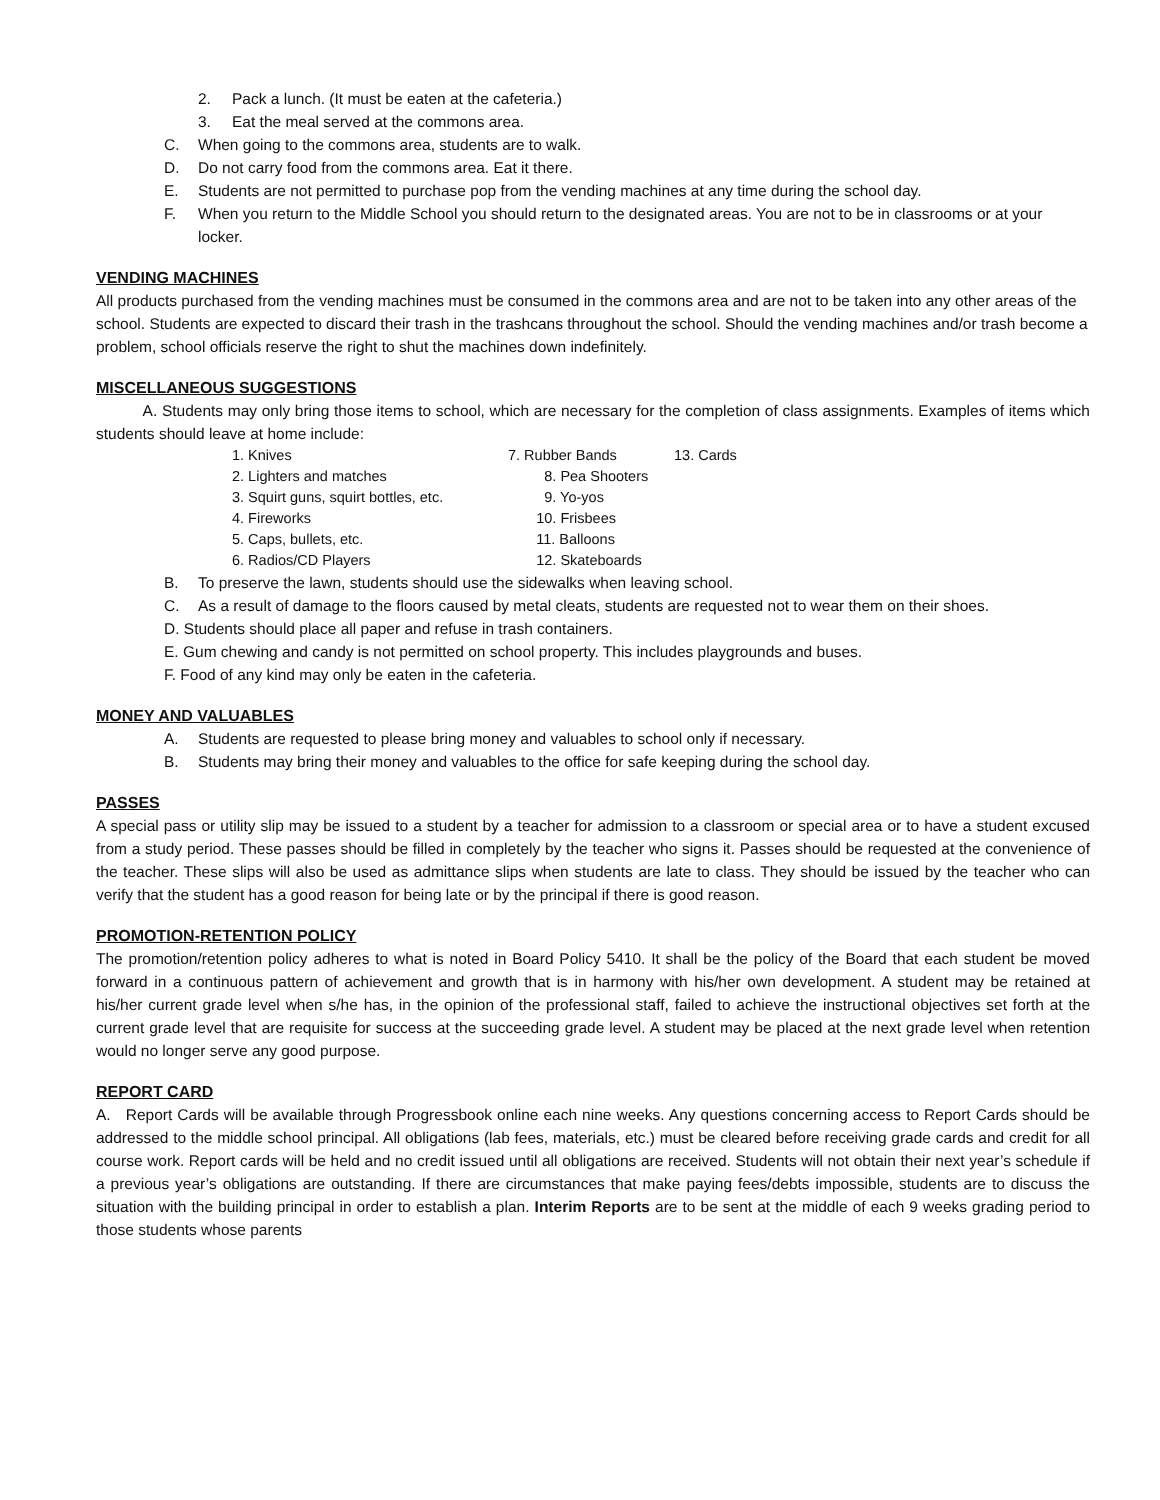2. Pack a lunch. (It must be eaten at the cafeteria.)
3. Eat the meal served at the commons area.
C. When going to the commons area, students are to walk.
D. Do not carry food from the commons area. Eat it there.
E. Students are not permitted to purchase pop from the vending machines at any time during the school day.
F. When you return to the Middle School you should return to the designated areas. You are not to be in classrooms or at your locker.
VENDING MACHINES
All products purchased from the vending machines must be consumed in the commons area and are not to be taken into any other areas of the school. Students are expected to discard their trash in the trashcans throughout the school. Should the vending machines and/or trash become a problem, school officials reserve the right to shut the machines down indefinitely.
MISCELLANEOUS SUGGESTIONS
A. Students may only bring those items to school, which are necessary for the completion of class assignments. Examples of items which students should leave at home include:
1. Knives
7. Rubber Bands
13. Cards
2. Lighters and matches
8. Pea Shooters
3. Squirt guns, squirt bottles, etc.
9. Yo-yos
4. Fireworks
10. Frisbees
5. Caps, bullets, etc.
11. Balloons
6. Radios/CD Players
12. Skateboards
B. To preserve the lawn, students should use the sidewalks when leaving school.
C. As a result of damage to the floors caused by metal cleats, students are requested not to wear them on their shoes.
D. Students should place all paper and refuse in trash containers.
E. Gum chewing and candy is not permitted on school property. This includes playgrounds and buses.
F. Food of any kind may only be eaten in the cafeteria.
MONEY AND VALUABLES
A. Students are requested to please bring money and valuables to school only if necessary.
B. Students may bring their money and valuables to the office for safe keeping during the school day.
PASSES
A special pass or utility slip may be issued to a student by a teacher for admission to a classroom or special area or to have a student excused from a study period. These passes should be filled in completely by the teacher who signs it. Passes should be requested at the convenience of the teacher. These slips will also be used as admittance slips when students are late to class. They should be issued by the teacher who can verify that the student has a good reason for being late or by the principal if there is good reason.
PROMOTION-RETENTION POLICY
The promotion/retention policy adheres to what is noted in Board Policy 5410. It shall be the policy of the Board that each student be moved forward in a continuous pattern of achievement and growth that is in harmony with his/her own development. A student may be retained at his/her current grade level when s/he has, in the opinion of the professional staff, failed to achieve the instructional objectives set forth at the current grade level that are requisite for success at the succeeding grade level. A student may be placed at the next grade level when retention would no longer serve any good purpose.
REPORT CARD
A. Report Cards will be available through Progressbook online each nine weeks. Any questions concerning access to Report Cards should be addressed to the middle school principal. All obligations (lab fees, materials, etc.) must be cleared before receiving grade cards and credit for all course work. Report cards will be held and no credit issued until all obligations are received. Students will not obtain their next year’s schedule if a previous year’s obligations are outstanding. If there are circumstances that make paying fees/debts impossible, students are to discuss the situation with the building principal in order to establish a plan. Interim Reports are to be sent at the middle of each 9 weeks grading period to those students whose parents